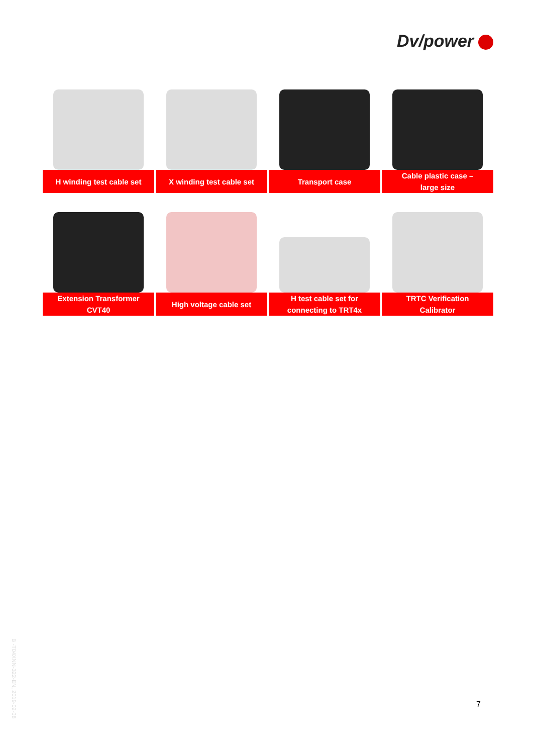Dv/power
| H winding test cable set | X winding test cable set | Transport case | Cable plastic case – large size |
| Extension Transformer CVT40 | High voltage cable set | H test cable set for connecting to TRT4x | TRTC Verification Calibrator |
B -T04XNN-322-EN, 2019-02-08
7